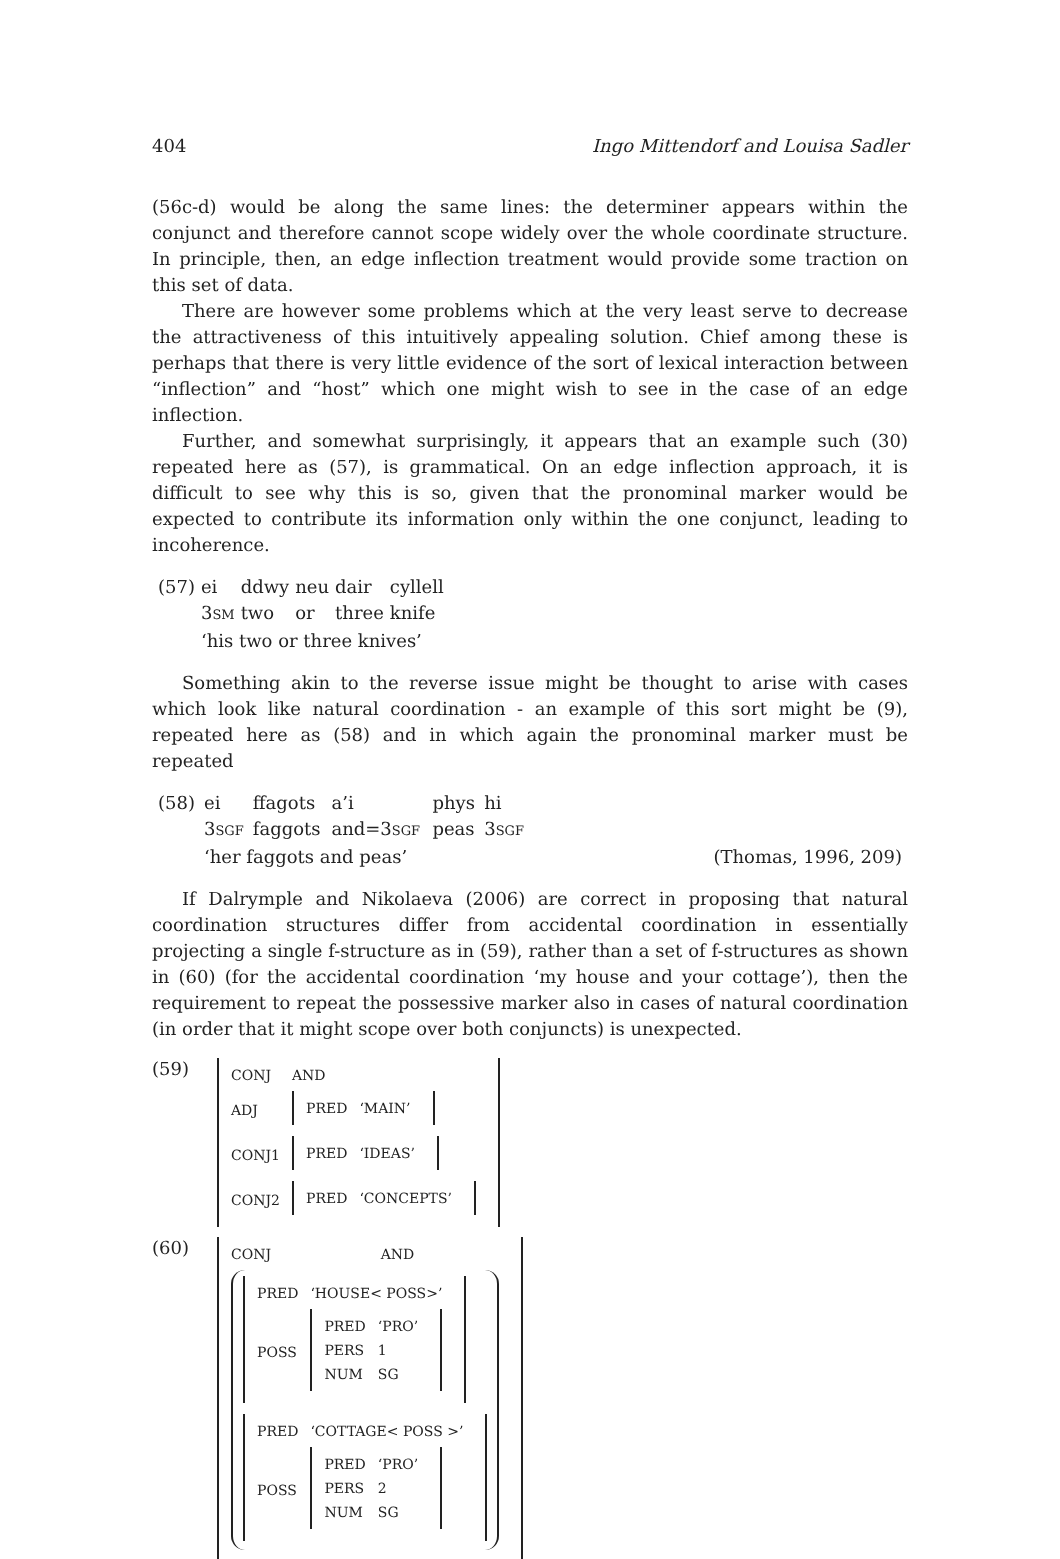404 Ingo Mittendorf and Louisa Sadler
(56c-d) would be along the same lines: the determiner appears within the conjunct and therefore cannot scope widely over the whole coordinate structure. In principle, then, an edge inflection treatment would provide some traction on this set of data.
There are however some problems which at the very least serve to decrease the attractiveness of this intuitively appealing solution. Chief among these is perhaps that there is very little evidence of the sort of lexical interaction between “inflection” and “host” which one might wish to see in the case of an edge inflection.
Further, and somewhat surprisingly, it appears that an example such (30) repeated here as (57), is grammatical. On an edge inflection approach, it is difficult to see why this is so, given that the pronominal marker would be expected to contribute its information only within the one conjunct, leading to incoherence.
| (57) | ei | ddwy | neu | dair | cyllell |
| | 3 SM | two | or | three | knife |
| | ‘his two or three knives’ | | | | |
Something akin to the reverse issue might be thought to arise with cases which look like natural coordination - an example of this sort might be (9), repeated here as (58) and in which again the pronominal marker must be repeated
| (58) | ei | ffagots | a’i | phys | hi | |
| | 3 SGF | faggots | and=3 SGF | peas | 3 SGF | |
| | ‘her faggots and peas’ | | | | | (Thomas, 1996, 209) |
If Dalrymple and Nikolaeva (2006) are correct in proposing that natural coordination structures differ from accidental coordination in essentially projecting a single f-structure as in (59), rather than a set of f-structures as shown in (60) (for the accidental coordination ‘my house and your cottage’), then the requirement to repeat the possessive marker also in cases of natural coordination (in order that it might scope over both conjuncts) is unexpected.
(59)
| CONJ | AND |
| ADJ | / PRED / ‘MAIN’ / |
| CONJ1 | / PRED / ‘IDEAS’ / |
| CONJ2 | / PRED / ‘CONCEPTS’ / |
(60)
| CONJ | AND |
| / PRED / ‘HOUSE< POSS>’ / / POSS / / PRED / ‘PRO’ / / PERS / 1 / / NUM / SG / / / PRED / ‘COTTAGE< POSS >’ / / POSS / / PRED / ‘PRO’ / / PERS / 2 / / NUM / SG / / | |